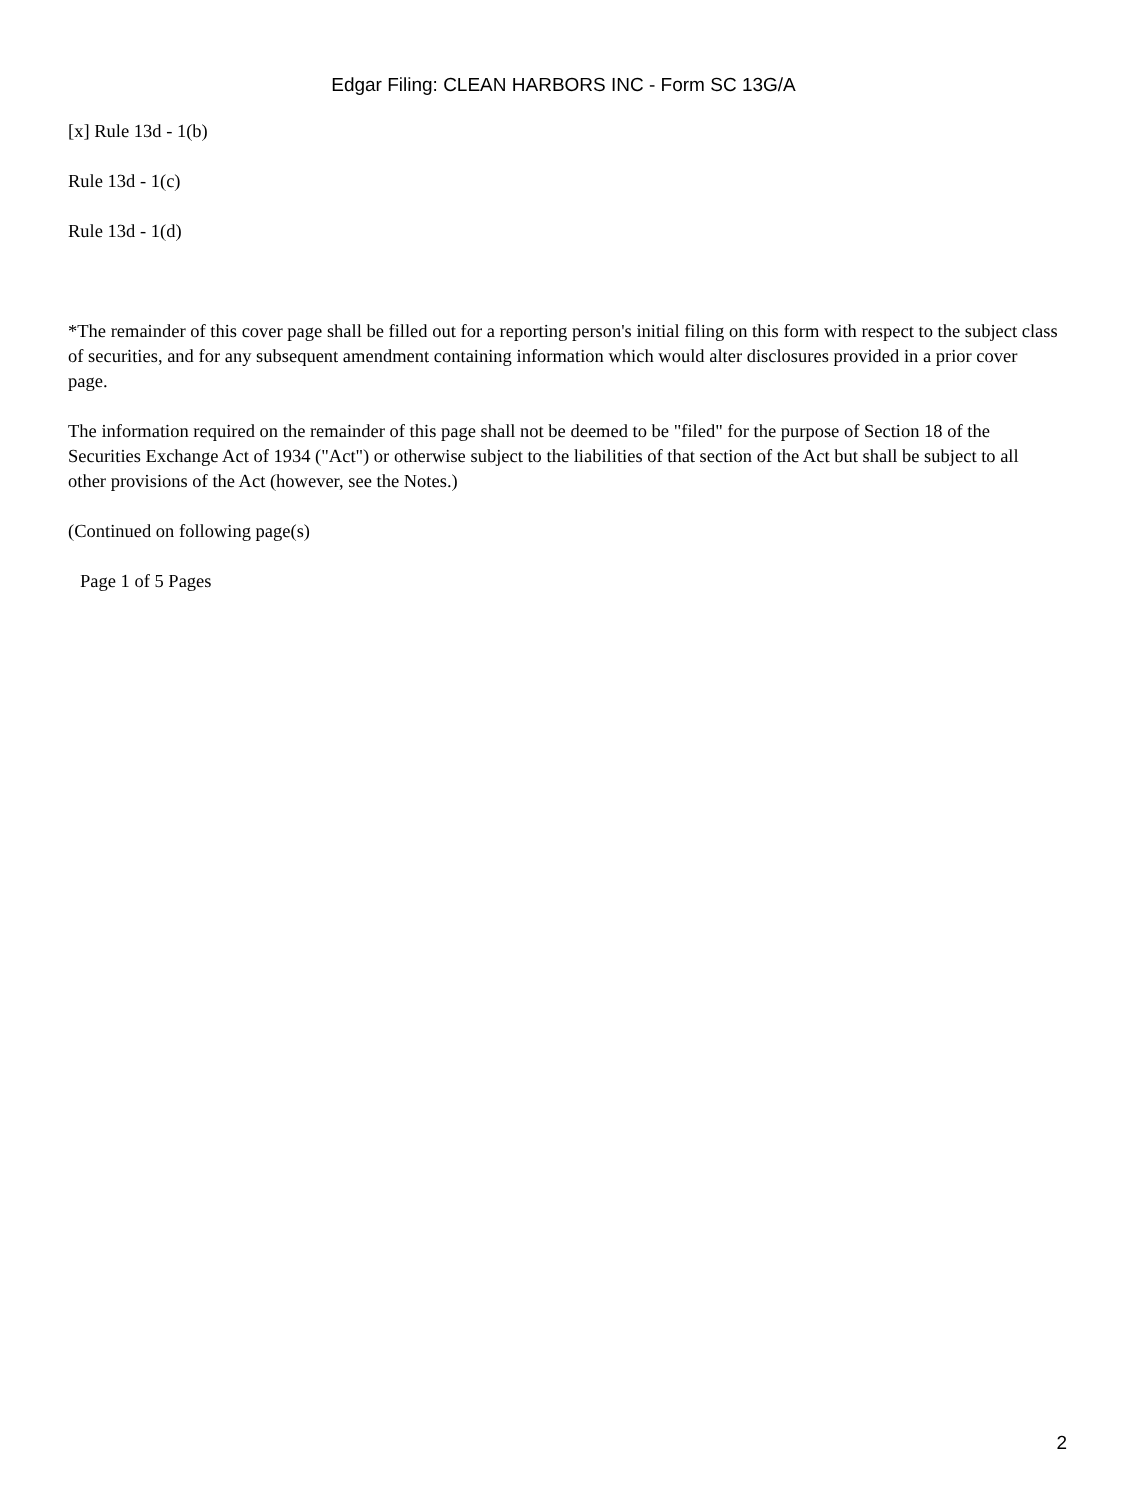Edgar Filing: CLEAN HARBORS INC - Form SC 13G/A
[x] Rule 13d - 1(b)
Rule 13d - 1(c)
Rule 13d - 1(d)
*The remainder of this cover page shall be filled out for a reporting person's initial filing on this form with respect to the subject class of securities, and for any subsequent amendment containing information which would alter disclosures provided in a prior cover page.
The information required on the remainder of this page shall not be deemed to be "filed" for the purpose of Section 18 of the Securities Exchange Act of 1934 ("Act") or otherwise subject to the liabilities of that section of the Act but shall be subject to all other provisions of the Act (however, see the Notes.)
(Continued on following page(s)
Page 1 of 5 Pages
2